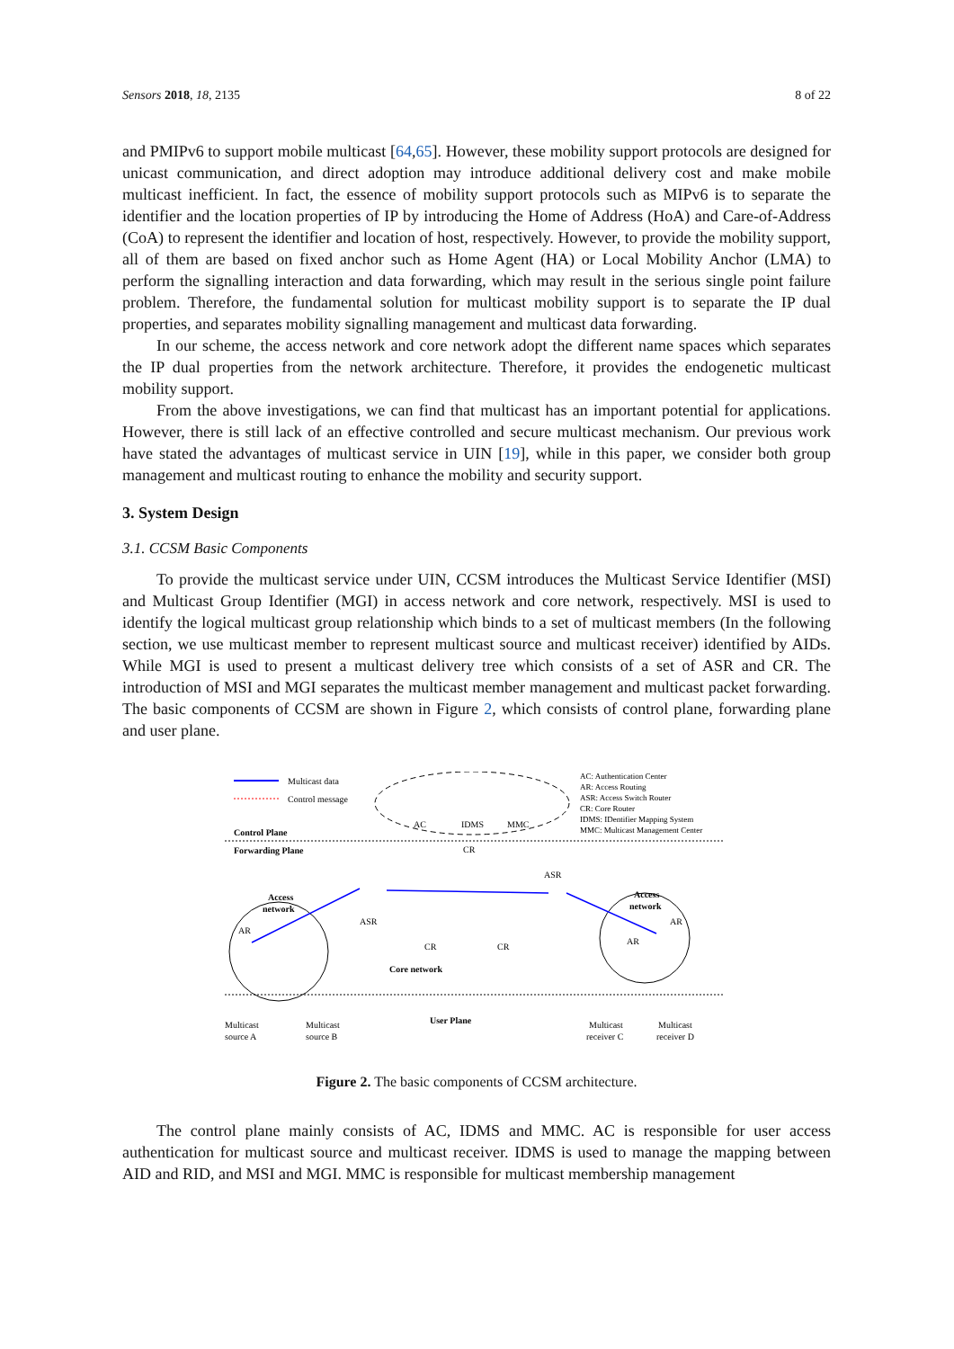Sensors 2018, 18, 2135 8 of 22
and PMIPv6 to support mobile multicast [64,65]. However, these mobility support protocols are designed for unicast communication, and direct adoption may introduce additional delivery cost and make mobile multicast inefficient. In fact, the essence of mobility support protocols such as MIPv6 is to separate the identifier and the location properties of IP by introducing the Home of Address (HoA) and Care-of-Address (CoA) to represent the identifier and location of host, respectively. However, to provide the mobility support, all of them are based on fixed anchor such as Home Agent (HA) or Local Mobility Anchor (LMA) to perform the signalling interaction and data forwarding, which may result in the serious single point failure problem. Therefore, the fundamental solution for multicast mobility support is to separate the IP dual properties, and separates mobility signalling management and multicast data forwarding.
In our scheme, the access network and core network adopt the different name spaces which separates the IP dual properties from the network architecture. Therefore, it provides the endogenetic multicast mobility support.
From the above investigations, we can find that multicast has an important potential for applications. However, there is still lack of an effective controlled and secure multicast mechanism. Our previous work have stated the advantages of multicast service in UIN [19], while in this paper, we consider both group management and multicast routing to enhance the mobility and security support.
3. System Design
3.1. CCSM Basic Components
To provide the multicast service under UIN, CCSM introduces the Multicast Service Identifier (MSI) and Multicast Group Identifier (MGI) in access network and core network, respectively. MSI is used to identify the logical multicast group relationship which binds to a set of multicast members (In the following section, we use multicast member to represent multicast source and multicast receiver) identified by AIDs. While MGI is used to present a multicast delivery tree which consists of a set of ASR and CR. The introduction of MSI and MGI separates the multicast member management and multicast packet forwarding. The basic components of CCSM are shown in Figure 2, which consists of control plane, forwarding plane and user plane.
Multicast data
Control message
AC
IDMS
MMC
AC: Authentication Center
AR: Access Routing
ASR: Access Switch Router
CR: Core Router
IDMS: IDentifier Mapping System
MMC: Multicast Management Center
Control Plane
Forwarding Plane
Access
network
Access
network
Core network
CR
ASR
ASR
CR
CR
AR
AR
AR
User Plane
Multicast
source A
Multicast
source B
Multicast
receiver C
Multicast
receiver D
Figure 2. The basic components of CCSM architecture.
The control plane mainly consists of AC, IDMS and MMC. AC is responsible for user access authentication for multicast source and multicast receiver. IDMS is used to manage the mapping between AID and RID, and MSI and MGI. MMC is responsible for multicast membership management